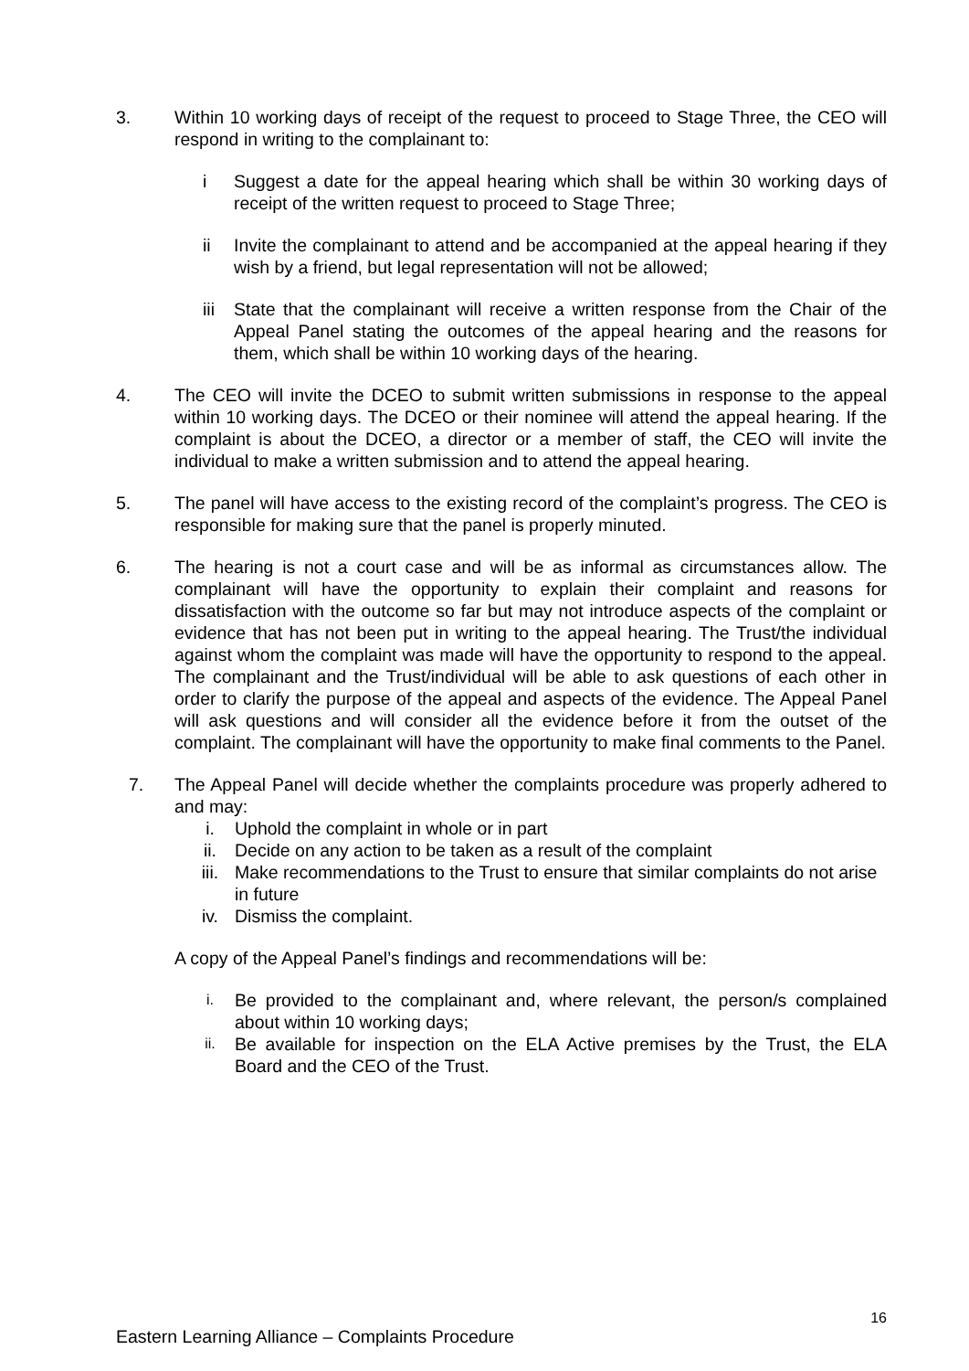3. Within 10 working days of receipt of the request to proceed to Stage Three, the CEO will respond in writing to the complainant to:
i Suggest a date for the appeal hearing which shall be within 30 working days of receipt of the written request to proceed to Stage Three;
ii Invite the complainant to attend and be accompanied at the appeal hearing if they wish by a friend, but legal representation will not be allowed;
iii
State that the complainant will receive a written response from the Chair of the Appeal Panel stating the outcomes of the appeal hearing and the reasons for them, which shall be within 10 working days of the hearing.
4. The CEO will invite the DCEO to submit written submissions in response to the appeal within 10 working days. The DCEO or their nominee will attend the appeal hearing. If the complaint is about the DCEO, a director or a member of staff, the CEO will invite the individual to make a written submission and to attend the appeal hearing.
5. The panel will have access to the existing record of the complaint’s progress. The CEO is responsible for making sure that the panel is properly minuted.
6. The hearing is not a court case and will be as informal as circumstances allow. The complainant will have the opportunity to explain their complaint and reasons for dissatisfaction with the outcome so far but may not introduce aspects of the complaint or evidence that has not been put in writing to the appeal hearing. The Trust/the individual against whom the complaint was made will have the opportunity to respond to the appeal. The complainant and the Trust/individual will be able to ask questions of each other in order to clarify the purpose of the appeal and aspects of the evidence. The Appeal Panel will ask questions and will consider all the evidence before it from the outset of the complaint. The complainant will have the opportunity to make final comments to the Panel.
7. The Appeal Panel will decide whether the complaints procedure was properly adhered to and may:
i. Uphold the complaint in whole or in part
ii. Decide on any action to be taken as a result of the complaint
iii. Make recommendations to the Trust to ensure that similar complaints do not arise in future
iv. Dismiss the complaint.
A copy of the Appeal Panel’s findings and recommendations will be:
i.
Be provided to the complainant and, where relevant, the person/s complained about within 10 working days;
ii.
Be available for inspection on the ELA Active premises by the Trust, the ELA Board and the CEO of the Trust.
16
Eastern Learning Alliance – Complaints Procedure